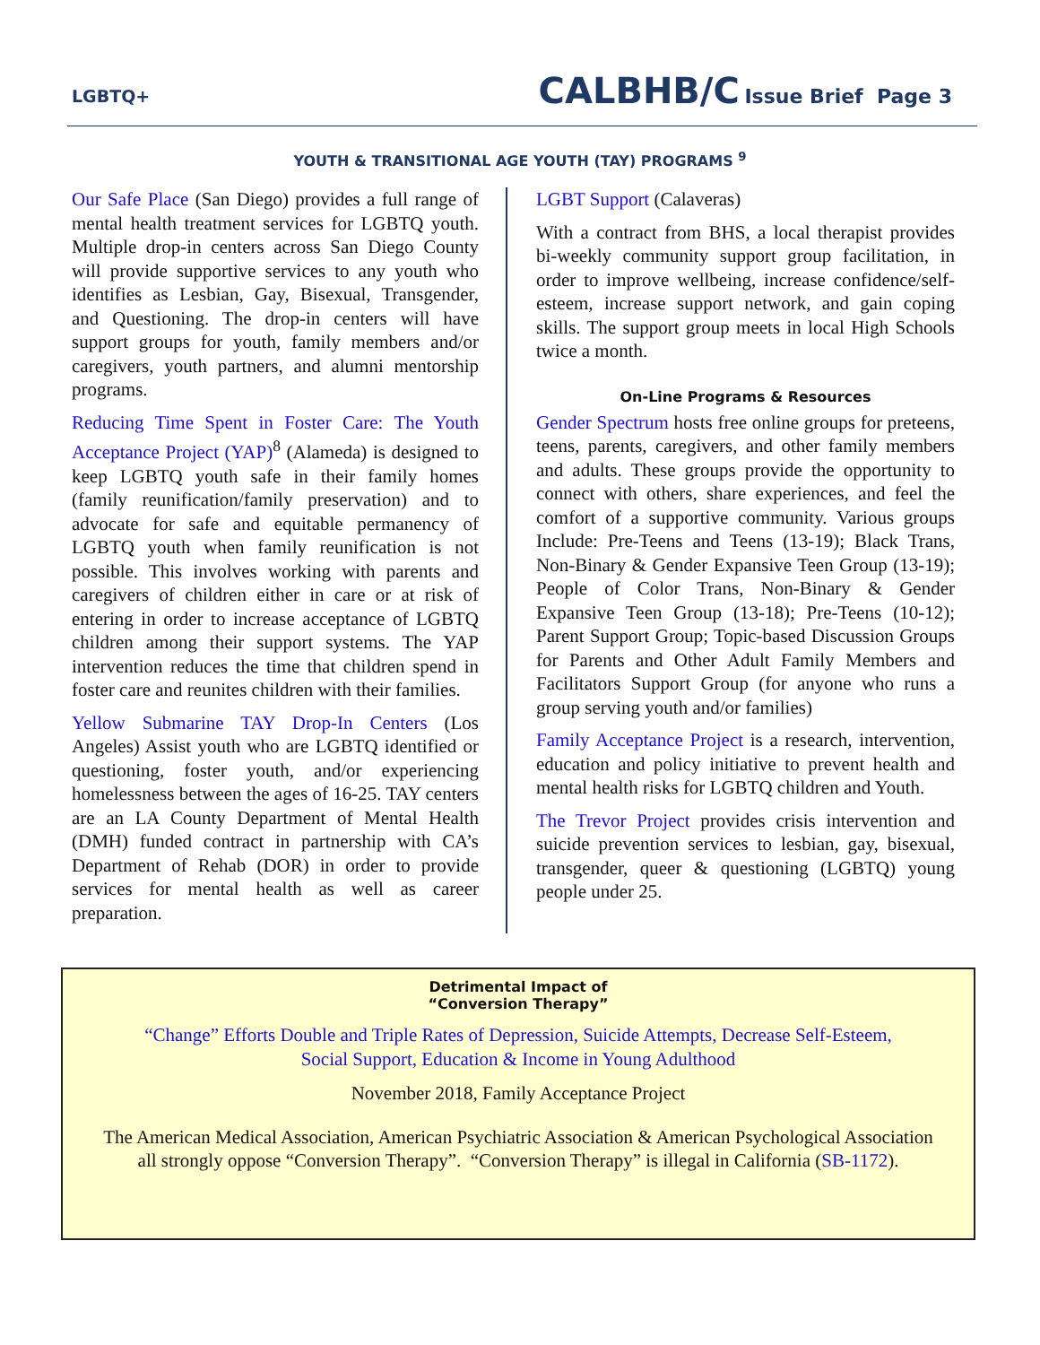LGBTQ+
CALBHB/C Issue Brief Page 3
YOUTH & TRANSITIONAL AGE YOUTH (TAY) PROGRAMS <sup>9</sup>
Our Safe Place (San Diego) provides a full range of mental health treatment services for LGBTQ youth. Multiple drop-in centers across San Diego County will provide supportive services to any youth who identifies as Lesbian, Gay, Bisexual, Transgender, and Questioning. The drop-in centers will have support groups for youth, family members and/or caregivers, youth partners, and alumni mentorship programs.
Reducing Time Spent in Foster Care: The Youth Acceptance Project (YAP)<sup>8</sup> (Alameda) is designed to keep LGBTQ youth safe in their family homes (family reunification/family preservation) and to advocate for safe and equitable permanency of LGBTQ youth when family reunification is not possible. This involves working with parents and caregivers of children either in care or at risk of entering in order to increase acceptance of LGBTQ children among their support systems. The YAP intervention reduces the time that children spend in foster care and reunites children with their families.
Yellow Submarine TAY Drop-In Centers (Los Angeles) Assist youth who are LGBTQ identified or questioning, foster youth, and/or experiencing homelessness between the ages of 16-25. TAY centers are an LA County Department of Mental Health (DMH) funded contract in partnership with CA’s Department of Rehab (DOR) in order to provide services for mental health as well as career preparation.
LGBT Support (Calaveras)
With a contract from BHS, a local therapist provides bi-weekly community support group facilitation, in order to improve wellbeing, increase confidence/self-esteem, increase support network, and gain coping skills. The support group meets in local High Schools twice a month.
On-Line Programs & Resources
Gender Spectrum hosts free online groups for preteens, teens, parents, caregivers, and other family members and adults. These groups provide the opportunity to connect with others, share experiences, and feel the comfort of a supportive community. Various groups Include: Pre-Teens and Teens (13-19); Black Trans, Non-Binary & Gender Expansive Teen Group (13-19); People of Color Trans, Non-Binary & Gender Expansive Teen Group (13-18); Pre-Teens (10-12); Parent Support Group; Topic-based Discussion Groups for Parents and Other Adult Family Members and Facilitators Support Group (for anyone who runs a group serving youth and/or families)
Family Acceptance Project is a research, intervention, education and policy initiative to prevent health and mental health risks for LGBTQ children and Youth.
The Trevor Project provides crisis intervention and suicide prevention services to lesbian, gay, bisexual, transgender, queer & questioning (LGBTQ) young people under 25.
Detrimental Impact of
“Conversion Therapy”
“Change” Efforts Double and Triple Rates of Depression, Suicide Attempts, Decrease Self-Esteem,
Social Support, Education & Income in Young Adulthood
November 2018, Family Acceptance Project
The American Medical Association, American Psychiatric Association & American Psychological Association
all strongly oppose “Conversion Therapy”. “Conversion Therapy” is illegal in California (SB-1172).